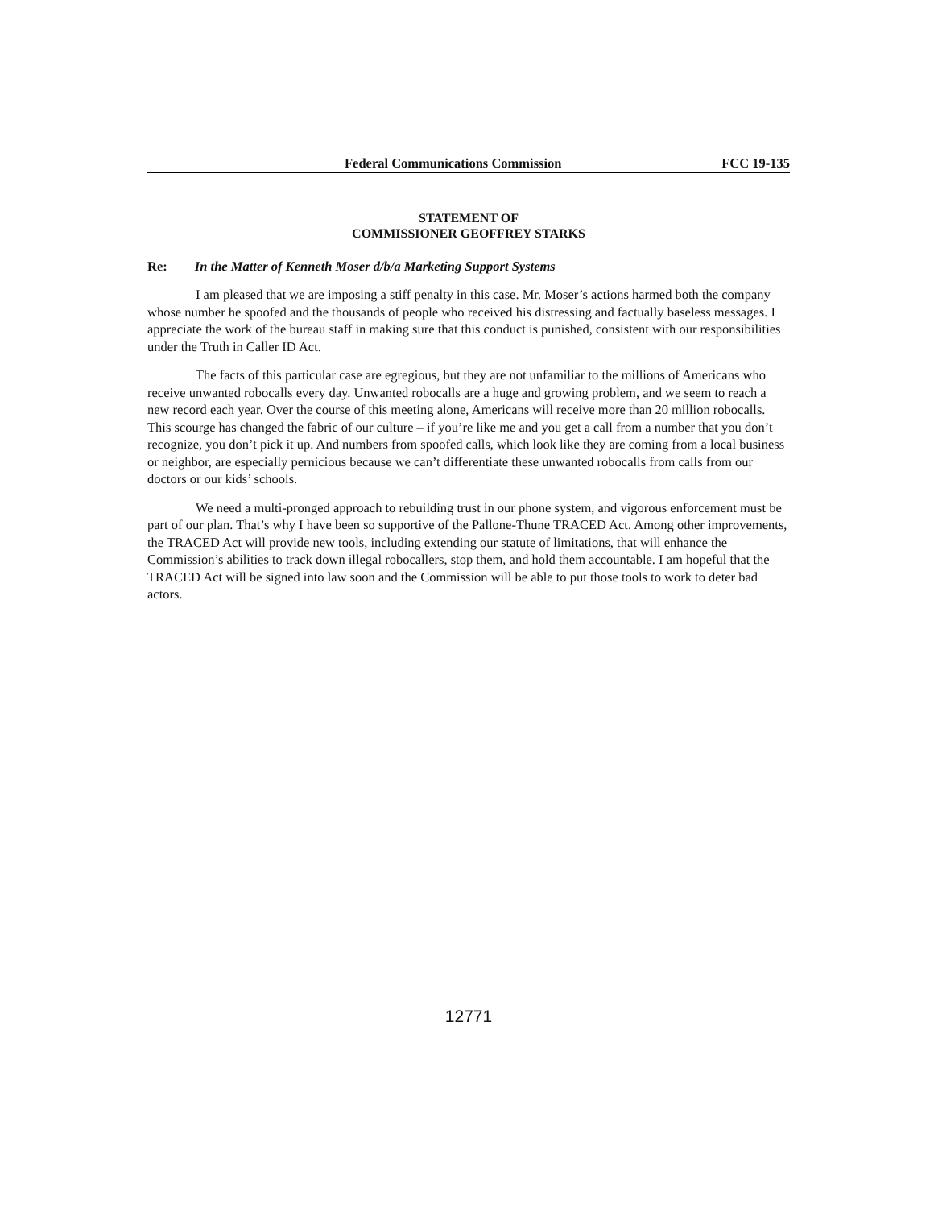Federal Communications Commission FCC 19-135
STATEMENT OF
COMMISSIONER GEOFFREY STARKS
Re: In the Matter of Kenneth Moser d/b/a Marketing Support Systems
I am pleased that we are imposing a stiff penalty in this case. Mr. Moser’s actions harmed both the company whose number he spoofed and the thousands of people who received his distressing and factually baseless messages. I appreciate the work of the bureau staff in making sure that this conduct is punished, consistent with our responsibilities under the Truth in Caller ID Act.
The facts of this particular case are egregious, but they are not unfamiliar to the millions of Americans who receive unwanted robocalls every day. Unwanted robocalls are a huge and growing problem, and we seem to reach a new record each year. Over the course of this meeting alone, Americans will receive more than 20 million robocalls. This scourge has changed the fabric of our culture – if you’re like me and you get a call from a number that you don’t recognize, you don’t pick it up. And numbers from spoofed calls, which look like they are coming from a local business or neighbor, are especially pernicious because we can’t differentiate these unwanted robocalls from calls from our doctors or our kids’ schools.
We need a multi-pronged approach to rebuilding trust in our phone system, and vigorous enforcement must be part of our plan. That’s why I have been so supportive of the Pallone-Thune TRACED Act. Among other improvements, the TRACED Act will provide new tools, including extending our statute of limitations, that will enhance the Commission’s abilities to track down illegal robocallers, stop them, and hold them accountable. I am hopeful that the TRACED Act will be signed into law soon and the Commission will be able to put those tools to work to deter bad actors.
12771